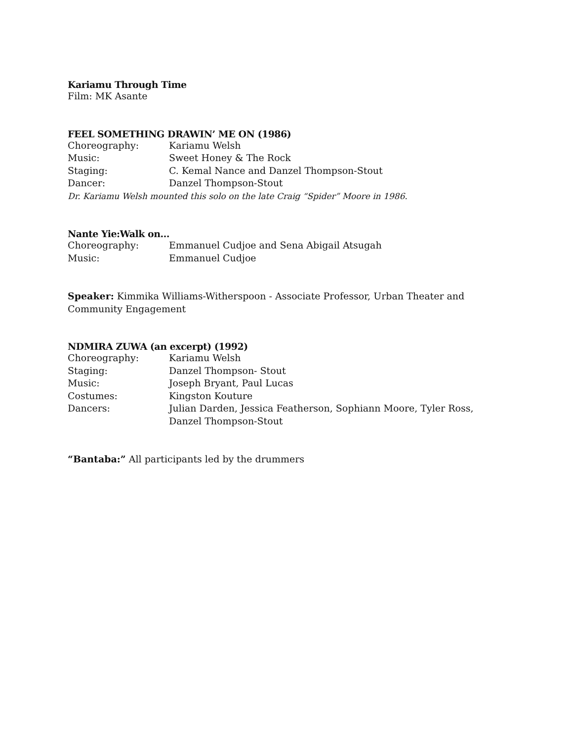Kariamu Through Time
Film: MK Asante
FEEL SOMETHING DRAWIN’ ME ON (1986)
Choreography: Kariamu Welsh
Music: Sweet Honey & The Rock
Staging: C. Kemal Nance and Danzel Thompson-Stout
Dancer: Danzel Thompson-Stout
Dr. Kariamu Welsh mounted this solo on the late Craig “Spider” Moore in 1986.
Nante Yie:Walk on…
Choreography: Emmanuel Cudjoe and Sena Abigail Atsugah
Music: Emmanuel Cudjoe
Speaker: Kimmika Williams-Witherspoon - Associate Professor, Urban Theater and Community Engagement
NDMIRA ZUWA (an excerpt) (1992)
Choreography: Kariamu Welsh
Staging: Danzel Thompson- Stout
Music: Joseph Bryant, Paul Lucas
Costumes: Kingston Kouture
Dancers: Julian Darden, Jessica Featherson, Sophiann Moore, Tyler Ross, Danzel Thompson-Stout
“Bantaba:” All participants led by the drummers